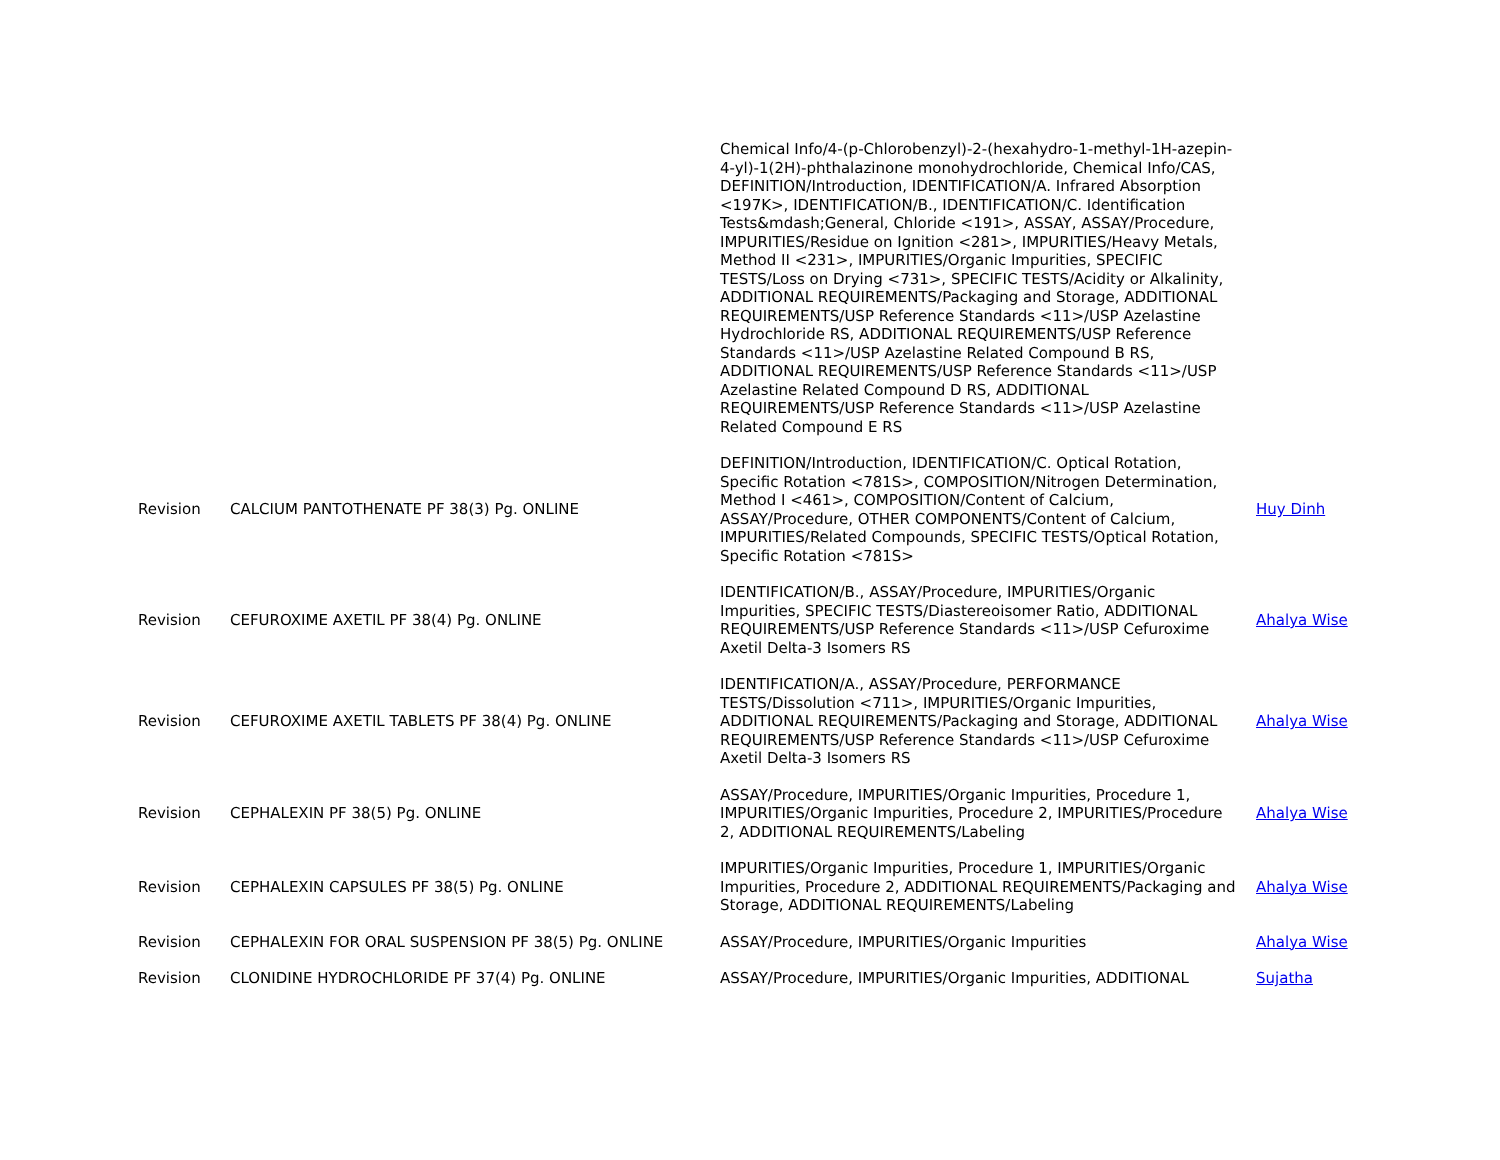| | | Chemical Info/4-(p-Chlorobenzyl)-2-(hexahydro-1-methyl-1H-azepin-4-yl)-1(2H)-phthalazinone monohydrochloride, Chemical Info/CAS, DEFINITION/Introduction, IDENTIFICATION/A. Infrared Absorption <197K>, IDENTIFICATION/B., IDENTIFICATION/C. Identification Tests&mdash;General, Chloride <191>, ASSAY, ASSAY/Procedure, IMPURITIES/Residue on Ignition <281>, IMPURITIES/Heavy Metals, Method II <231>, IMPURITIES/Organic Impurities, SPECIFIC TESTS/Loss on Drying <731>, SPECIFIC TESTS/Acidity or Alkalinity, ADDITIONAL REQUIREMENTS/Packaging and Storage, ADDITIONAL REQUIREMENTS/USP Reference Standards <11>/USP Azelastine Hydrochloride RS, ADDITIONAL REQUIREMENTS/USP Reference Standards <11>/USP Azelastine Related Compound B RS, ADDITIONAL REQUIREMENTS/USP Reference Standards <11>/USP Azelastine Related Compound D RS, ADDITIONAL REQUIREMENTS/USP Reference Standards <11>/USP Azelastine Related Compound E RS | |
| Revision | CALCIUM PANTOTHENATE PF 38(3) Pg. ONLINE | DEFINITION/Introduction, IDENTIFICATION/C. Optical Rotation, Specific Rotation <781S>, COMPOSITION/Nitrogen Determination, Method I <461>, COMPOSITION/Content of Calcium, ASSAY/Procedure, OTHER COMPONENTS/Content of Calcium, IMPURITIES/Related Compounds, SPECIFIC TESTS/Optical Rotation, Specific Rotation <781S> | Huy Dinh |
| Revision | CEFUROXIME AXETIL PF 38(4) Pg. ONLINE | IDENTIFICATION/B., ASSAY/Procedure, IMPURITIES/Organic Impurities, SPECIFIC TESTS/Diastereoisomer Ratio, ADDITIONAL REQUIREMENTS/USP Reference Standards <11>/USP Cefuroxime Axetil Delta-3 Isomers RS | Ahalya Wise |
| Revision | CEFUROXIME AXETIL TABLETS PF 38(4) Pg. ONLINE | IDENTIFICATION/A., ASSAY/Procedure, PERFORMANCE TESTS/Dissolution <711>, IMPURITIES/Organic Impurities, ADDITIONAL REQUIREMENTS/Packaging and Storage, ADDITIONAL REQUIREMENTS/USP Reference Standards <11>/USP Cefuroxime Axetil Delta-3 Isomers RS | Ahalya Wise |
| Revision | CEPHALEXIN PF 38(5) Pg. ONLINE | ASSAY/Procedure, IMPURITIES/Organic Impurities, Procedure 1, IMPURITIES/Organic Impurities, Procedure 2, IMPURITIES/Procedure 2, ADDITIONAL REQUIREMENTS/Labeling | Ahalya Wise |
| Revision | CEPHALEXIN CAPSULES PF 38(5) Pg. ONLINE | IMPURITIES/Organic Impurities, Procedure 1, IMPURITIES/Organic Impurities, Procedure 2, ADDITIONAL REQUIREMENTS/Packaging and Storage, ADDITIONAL REQUIREMENTS/Labeling | Ahalya Wise |
| Revision | CEPHALEXIN FOR ORAL SUSPENSION PF 38(5) Pg. ONLINE | ASSAY/Procedure, IMPURITIES/Organic Impurities | Ahalya Wise |
| Revision | CLONIDINE HYDROCHLORIDE PF 37(4) Pg. ONLINE | ASSAY/Procedure, IMPURITIES/Organic Impurities, ADDITIONAL | Sujatha |